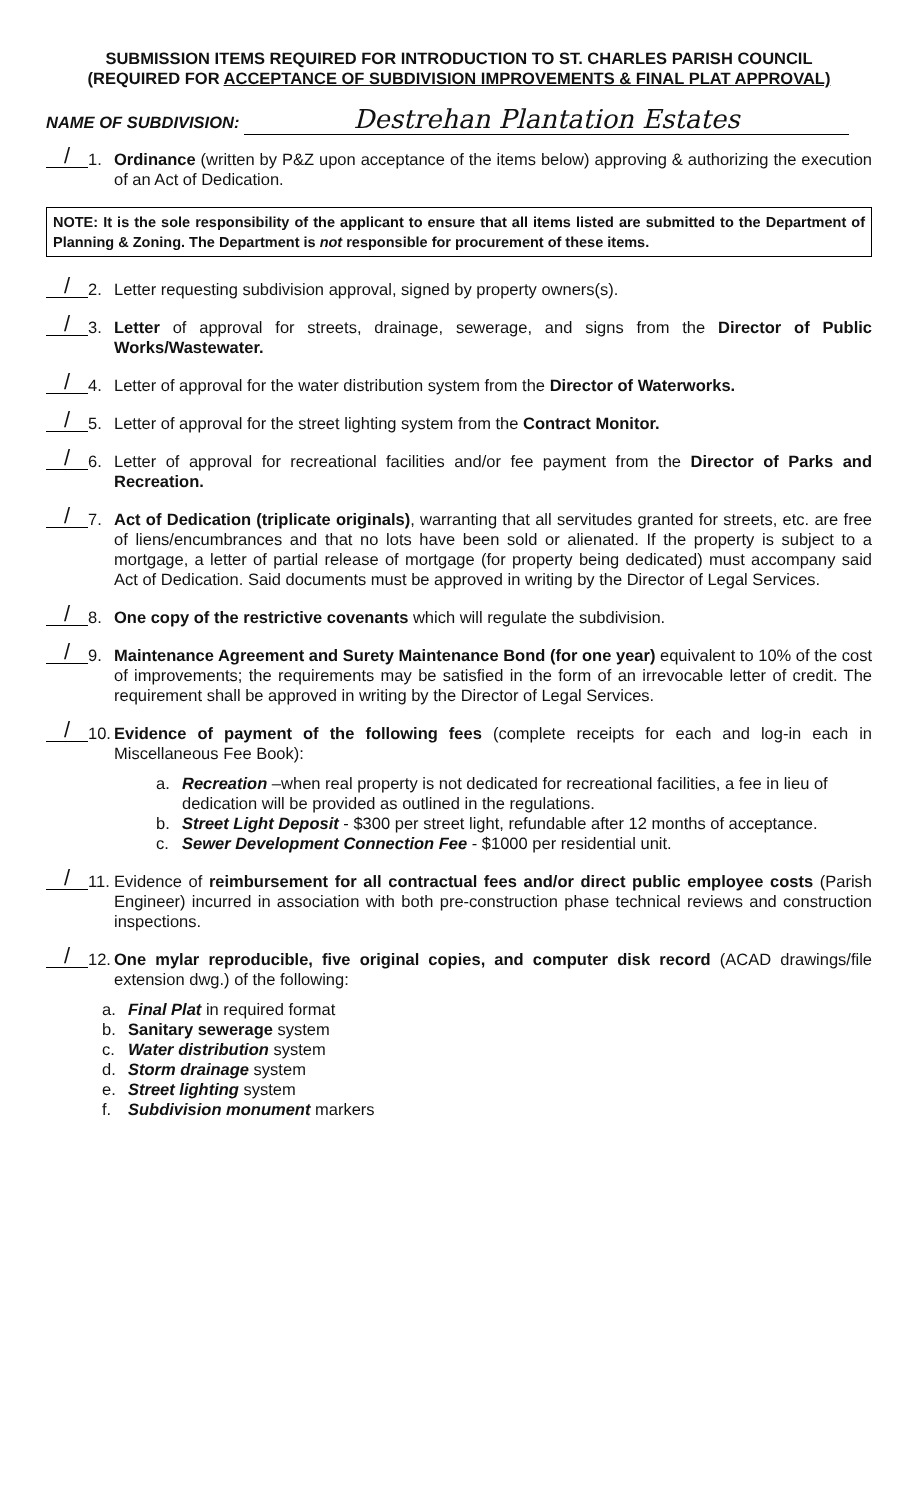SUBMISSION ITEMS REQUIRED FOR INTRODUCTION TO ST. CHARLES PARISH COUNCIL
(REQUIRED FOR ACCEPTANCE OF SUBDIVISION IMPROVEMENTS & FINAL PLAT APPROVAL)
NAME OF SUBDIVISION: Destrehan Plantation Estates
/
1. Ordinance (written by P&Z upon acceptance of the items below) approving & authorizing the execution of an Act of Dedication.
NOTE: It is the sole responsibility of the applicant to ensure that all items listed are submitted to the Department of Planning & Zoning. The Department is not responsible for procurement of these items.
/
2. Letter requesting subdivision approval, signed by property owners(s).
/
3. Letter of approval for streets, drainage, sewerage, and signs from the Director of Public Works/Wastewater.
/
4. Letter of approval for the water distribution system from the Director of Waterworks.
/
5. Letter of approval for the street lighting system from the Contract Monitor.
/
6. Letter of approval for recreational facilities and/or fee payment from the Director of Parks and Recreation.
/
7. Act of Dedication (triplicate originals), warranting that all servitudes granted for streets, etc. are free of liens/encumbrances and that no lots have been sold or alienated. If the property is subject to a mortgage, a letter of partial release of mortgage (for property being dedicated) must accompany said Act of Dedication. Said documents must be approved in writing by the Director of Legal Services.
/
8. One copy of the restrictive covenants which will regulate the subdivision.
/
9. Maintenance Agreement and Surety Maintenance Bond (for one year) equivalent to 10% of the cost of improvements; the requirements may be satisfied in the form of an irrevocable letter of credit. The requirement shall be approved in writing by the Director of Legal Services.
/
10.
Evidence of payment of the following fees (complete receipts for each and log-in each in Miscellaneous Fee Book):
a. Recreation –when real property is not dedicated for recreational facilities, a fee in lieu of dedication will be provided as outlined in the regulations.
b. Street Light Deposit - $300 per street light, refundable after 12 months of acceptance.
c. Sewer Development Connection Fee - $1000 per residential unit.
/
11.
Evidence of reimbursement for all contractual fees and/or direct public employee costs (Parish Engineer) incurred in association with both pre-construction phase technical reviews and construction inspections.
/
12.
One mylar reproducible, five original copies, and computer disk record (ACAD drawings/file extension dwg.) of the following:
a. Final Plat in required format
b. Sanitary sewerage system
c. Water distribution system
d. Storm drainage system
e. Street lighting system
f. Subdivision monument markers